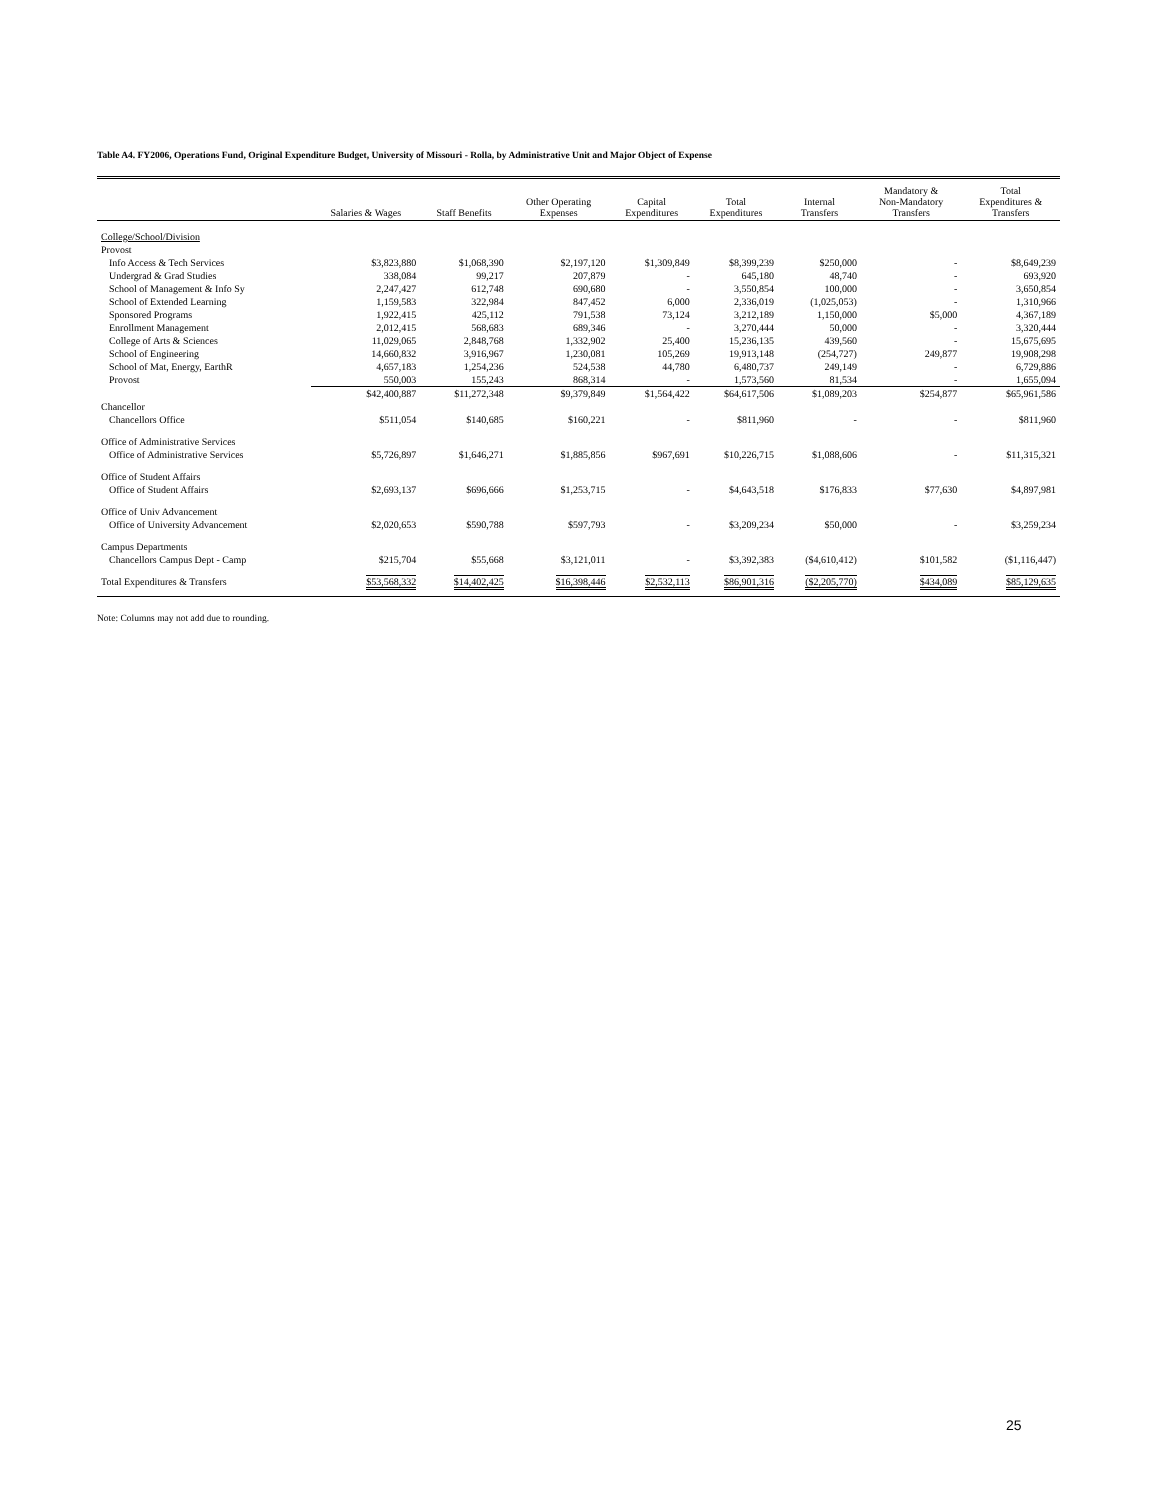Table A4. FY2006, Operations Fund, Original Expenditure Budget, University of Missouri - Rolla, by Administrative Unit and Major Object of Expense
| | Salaries & Wages | Staff Benefits | Other Operating Expenses | Capital Expenditures | Total Expenditures | Internal Transfers | Mandatory & Non-Mandatory Transfers | Total Expenditures & Transfers |
| --- | --- | --- | --- | --- | --- | --- | --- | --- |
| College/School/Division | | | | | | | | |
| Provost | | | | | | | | |
| Info Access & Tech Services | $3,823,880 | $1,068,390 | $2,197,120 | $1,309,849 | $8,399,239 | $250,000 | - | $8,649,239 |
| Undergrad & Grad Studies | 338,084 | 99,217 | 207,879 | - | 645,180 | 48,740 | - | 693,920 |
| School of Management & Info Sy | 2,247,427 | 612,748 | 690,680 | - | 3,550,854 | 100,000 | - | 3,650,854 |
| School of Extended Learning | 1,159,583 | 322,984 | 847,452 | 6,000 | 2,336,019 | (1,025,053) | - | 1,310,966 |
| Sponsored Programs | 1,922,415 | 425,112 | 791,538 | 73,124 | 3,212,189 | 1,150,000 | $5,000 | 4,367,189 |
| Enrollment Management | 2,012,415 | 568,683 | 689,346 | - | 3,270,444 | 50,000 | - | 3,320,444 |
| College of Arts & Sciences | 11,029,065 | 2,848,768 | 1,332,902 | 25,400 | 15,236,135 | 439,560 | - | 15,675,695 |
| School of Engineering | 14,660,832 | 3,916,967 | 1,230,081 | 105,269 | 19,913,148 | (254,727) | 249,877 | 19,908,298 |
| School of Mat, Energy, EarthR | 4,657,183 | 1,254,236 | 524,538 | 44,780 | 6,480,737 | 249,149 | - | 6,729,886 |
| Provost | 550,003 | 155,243 | 868,314 | - | 1,573,560 | 81,534 | - | 1,655,094 |
| | $42,400,887 | $11,272,348 | $9,379,849 | $1,564,422 | $64,617,506 | $1,089,203 | $254,877 | $65,961,586 |
| Chancellor | | | | | | | | |
| Chancellors Office | $511,054 | $140,685 | $160,221 | - | $811,960 | - | - | $811,960 |
| Office of Administrative Services | | | | | | | | |
| Office of Administrative Services | $5,726,897 | $1,646,271 | $1,885,856 | $967,691 | $10,226,715 | $1,088,606 | - | $11,315,321 |
| Office of Student Affairs | | | | | | | | |
| Office of Student Affairs | $2,693,137 | $696,666 | $1,253,715 | - | $4,643,518 | $176,833 | $77,630 | $4,897,981 |
| Office of Univ Advancement | | | | | | | | |
| Office of University Advancement | $2,020,653 | $590,788 | $597,793 | - | $3,209,234 | $50,000 | - | $3,259,234 |
| Campus Departments | | | | | | | | |
| Chancellors Campus Dept - Camp | $215,704 | $55,668 | $3,121,011 | - | $3,392,383 | ($4,610,412) | $101,582 | ($1,116,447) |
| Total Expenditures & Transfers | $53,568,332 | $14,402,425 | $16,398,446 | $2,532,113 | $86,901,316 | ($2,205,770) | $434,089 | $85,129,635 |
Note: Columns may not add due to rounding.
25